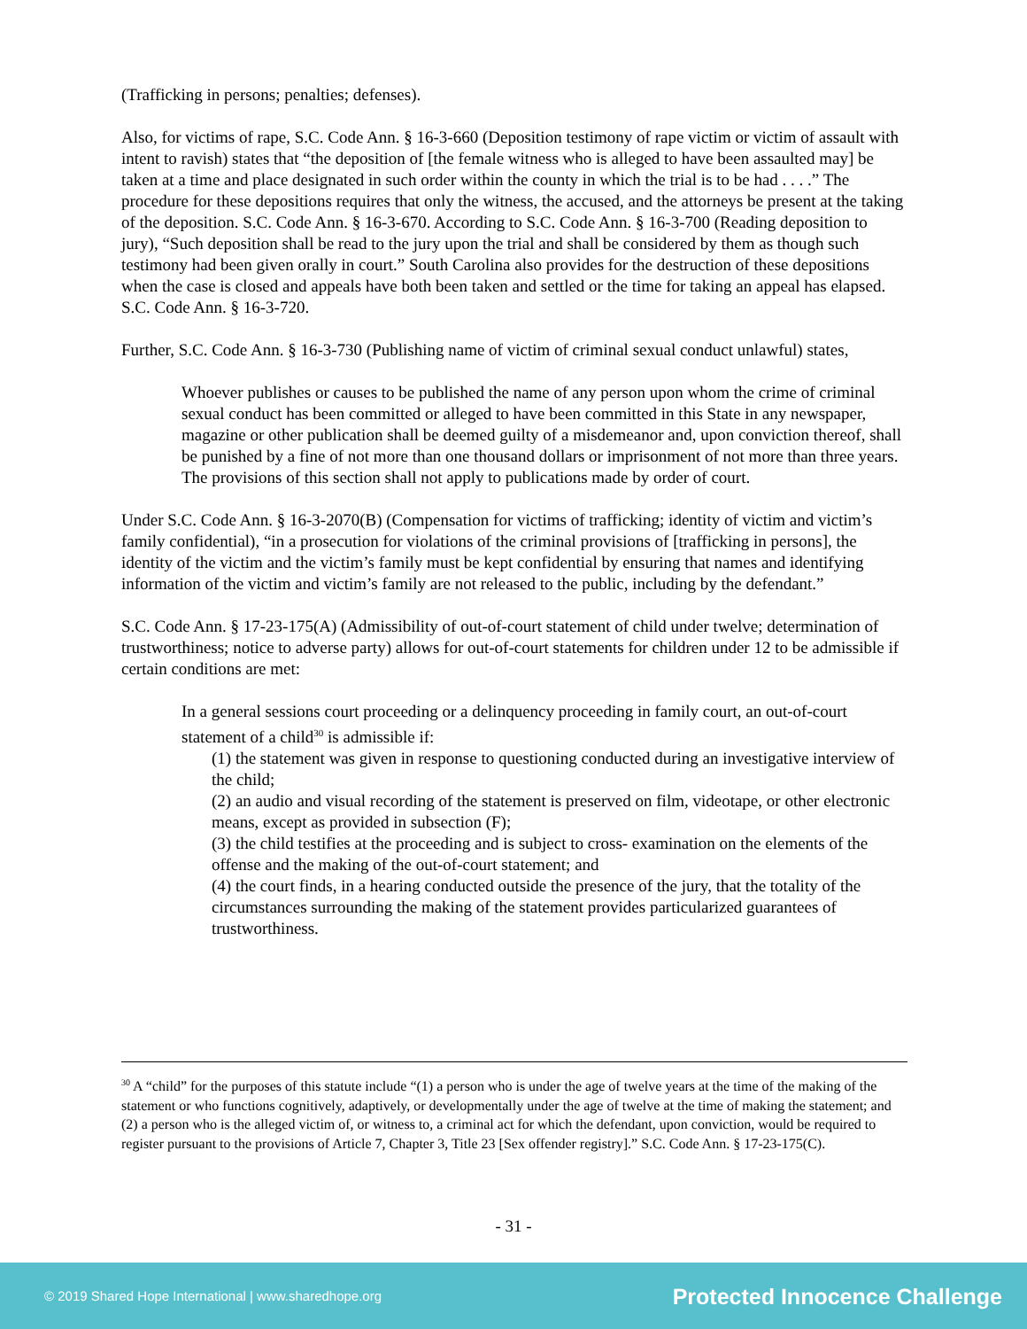(Trafficking in persons; penalties; defenses).
Also, for victims of rape, S.C. Code Ann. § 16-3-660 (Deposition testimony of rape victim or victim of assault with intent to ravish) states that “the deposition of [the female witness who is alleged to have been assaulted may] be taken at a time and place designated in such order within the county in which the trial is to be had . . . .” The procedure for these depositions requires that only the witness, the accused, and the attorneys be present at the taking of the deposition. S.C. Code Ann. § 16-3-670. According to S.C. Code Ann. § 16-3-700 (Reading deposition to jury), “Such deposition shall be read to the jury upon the trial and shall be considered by them as though such testimony had been given orally in court.” South Carolina also provides for the destruction of these depositions when the case is closed and appeals have both been taken and settled or the time for taking an appeal has elapsed. S.C. Code Ann. § 16-3-720.
Further, S.C. Code Ann. § 16-3-730 (Publishing name of victim of criminal sexual conduct unlawful) states,
Whoever publishes or causes to be published the name of any person upon whom the crime of criminal sexual conduct has been committed or alleged to have been committed in this State in any newspaper, magazine or other publication shall be deemed guilty of a misdemeanor and, upon conviction thereof, shall be punished by a fine of not more than one thousand dollars or imprisonment of not more than three years. The provisions of this section shall not apply to publications made by order of court.
Under S.C. Code Ann. § 16-3-2070(B) (Compensation for victims of trafficking; identity of victim and victim’s family confidential), “in a prosecution for violations of the criminal provisions of [trafficking in persons], the identity of the victim and the victim’s family must be kept confidential by ensuring that names and identifying information of the victim and victim’s family are not released to the public, including by the defendant.”
S.C. Code Ann. § 17-23-175(A) (Admissibility of out-of-court statement of child under twelve; determination of trustworthiness; notice to adverse party) allows for out-of-court statements for children under 12 to be admissible if certain conditions are met:
In a general sessions court proceeding or a delinquency proceeding in family court, an out-of-court statement of a child<sup>30</sup> is admissible if:
(1) the statement was given in response to questioning conducted during an investigative interview of the child;
(2) an audio and visual recording of the statement is preserved on film, videotape, or other electronic means, except as provided in subsection (F);
(3) the child testifies at the proceeding and is subject to cross- examination on the elements of the offense and the making of the out-of-court statement; and
(4) the court finds, in a hearing conducted outside the presence of the jury, that the totality of the circumstances surrounding the making of the statement provides particularized guarantees of trustworthiness.
<sup>30</sup> A “child” for the purposes of this statute include “(1) a person who is under the age of twelve years at the time of the making of the statement or who functions cognitively, adaptively, or developmentally under the age of twelve at the time of making the statement; and (2) a person who is the alleged victim of, or witness to, a criminal act for which the defendant, upon conviction, would be required to register pursuant to the provisions of Article 7, Chapter 3, Title 23 [Sex offender registry].” S.C. Code Ann. § 17-23-175(C).
- 31 -
© 2019 Shared Hope International | www.sharedhope.org Protected Innocence Challenge